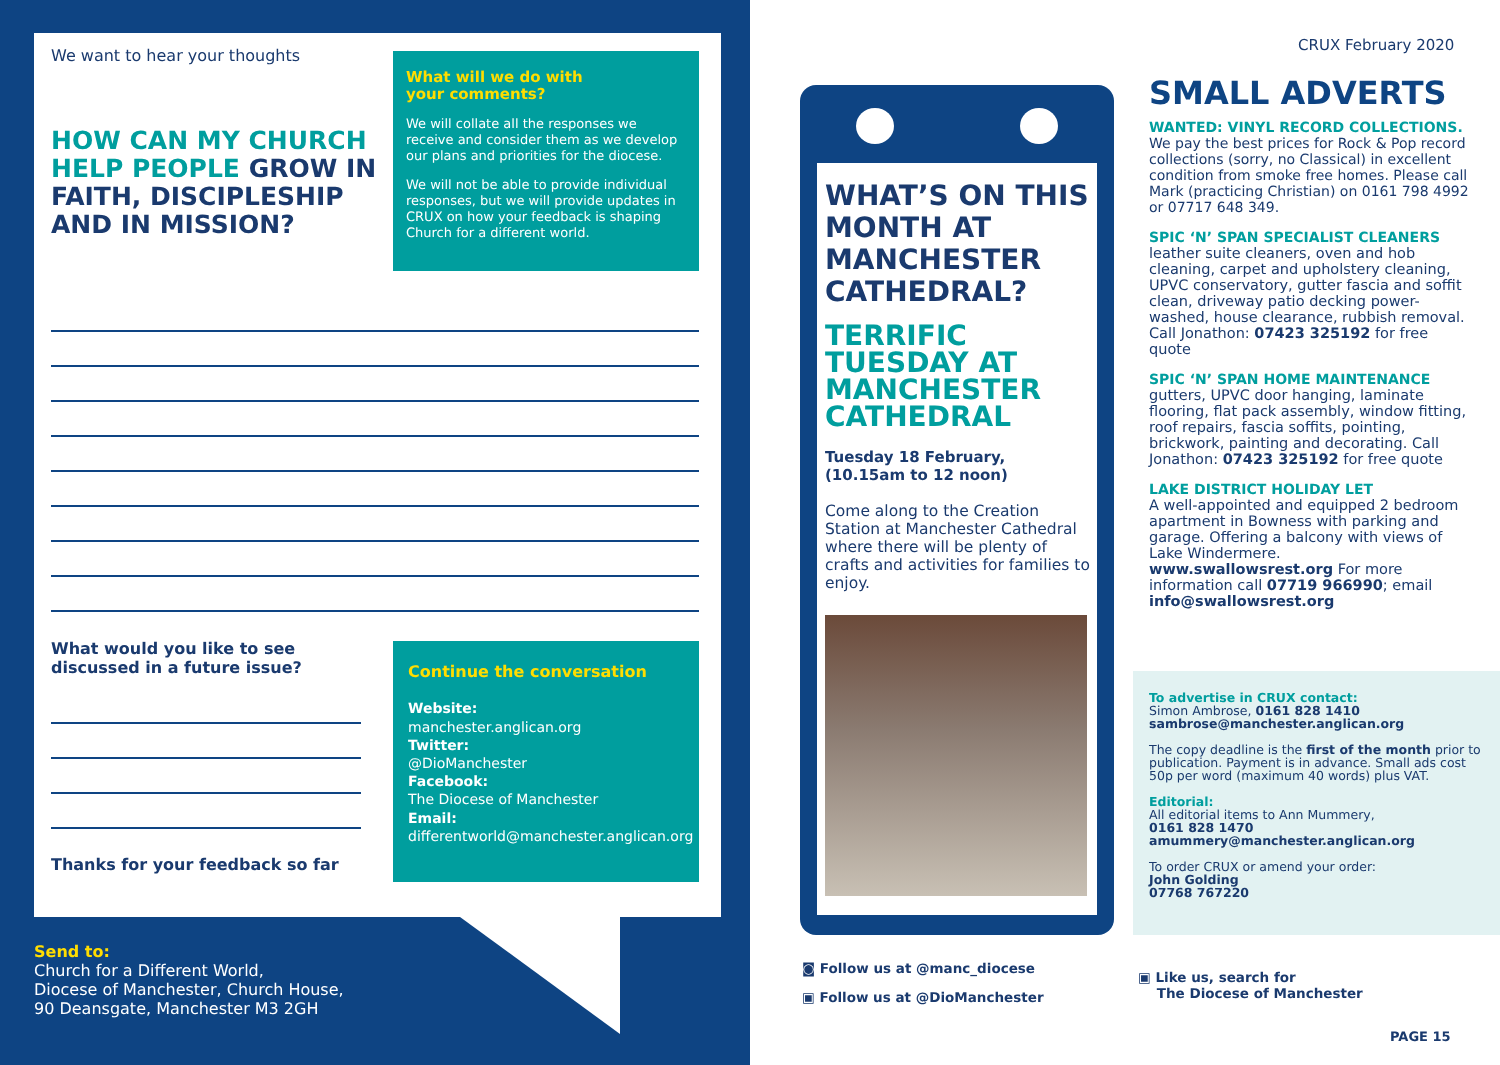We want to hear your thoughts
HOW CAN MY CHURCH HELP PEOPLE GROW IN FAITH, DISCIPLESHIP AND IN MISSION?
What will we do with
your comments?
We will collate all the responses we receive and consider them as we develop our plans and priorities for the diocese.
We will not be able to provide individual responses, but we will provide updates in CRUX on how your feedback is shaping Church for a different world.
What would you like to see discussed in a future issue?
Thanks for your feedback so far
Continue the conversation
Website:
manchester.anglican.org
Twitter:
@DioManchester
Facebook:
The Diocese of Manchester
Email:
differentworld@manchester.anglican.org
Send to:
Church for a Different World,
Diocese of Manchester, Church House,
90 Deansgate, Manchester M3 2GH
CRUX February 2020
WHAT’S ON THIS MONTH AT MANCHESTER CATHEDRAL?
TERRIFIC TUESDAY AT MANCHESTER CATHEDRAL
Tuesday 18 February, (10.15am to 12 noon)
Come along to the Creation Station at Manchester Cathedral where there will be plenty of crafts and activities for families to enjoy.
◙ Follow us at @manc_diocese
▣ Follow us at @DioManchester
SMALL ADVERTS
WANTED: VINYL RECORD COLLECTIONS. We pay the best prices for Rock & Pop record collections (sorry, no Classical) in excellent condition from smoke free homes. Please call Mark (practicing Christian) on 0161 798 4992 or 07717 648 349.
SPIC ‘N’ SPAN SPECIALIST CLEANERS
leather suite cleaners, oven and hob cleaning, carpet and upholstery cleaning, UPVC conservatory, gutter fascia and soffit clean, driveway patio decking power-washed, house clearance, rubbish removal. Call Jonathon: 07423 325192 for free quote
SPIC ‘N’ SPAN HOME MAINTENANCE
gutters, UPVC door hanging, laminate flooring, flat pack assembly, window fitting, roof repairs, fascia soffits, pointing, brickwork, painting and decorating. Call Jonathon: 07423 325192 for free quote
LAKE DISTRICT HOLIDAY LET
A well-appointed and equipped 2 bedroom apartment in Bowness with parking and garage. Offering a balcony with views of Lake Windermere. www.swallowsrest.org For more information call 07719 966990; email info@swallowsrest.org
To advertise in CRUX contact:
Simon Ambrose, 0161 828 1410
sambrose@manchester.anglican.org
The copy deadline is the first of the month prior to publication. Payment is in advance. Small ads cost 50p per word (maximum 40 words) plus VAT.
Editorial:
All editorial items to Ann Mummery,
0161 828 1470
amummery@manchester.anglican.org
To order CRUX or amend your order:
John Golding
07768 767220
▣ Like us, search for
The Diocese of Manchester
PAGE 15